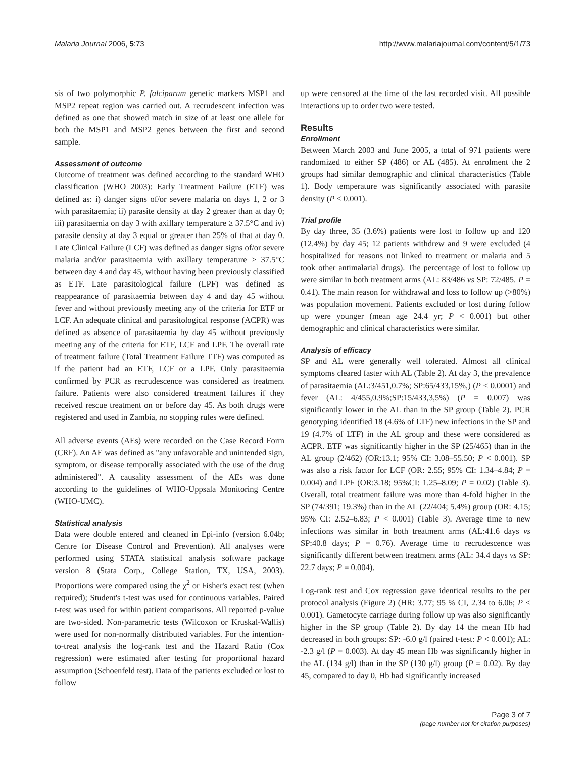Malaria Journal 2006, 5:73 http://www.malariajournal.com/content/5/1/73
sis of two polymorphic P. falciparum genetic markers MSP1 and MSP2 repeat region was carried out. A recrudescent infection was defined as one that showed match in size of at least one allele for both the MSP1 and MSP2 genes between the first and second sample.
Assessment of outcome
Outcome of treatment was defined according to the standard WHO classification (WHO 2003): Early Treatment Failure (ETF) was defined as: i) danger signs of/or severe malaria on days 1, 2 or 3 with parasitaemia; ii) parasite density at day 2 greater than at day 0; iii) parasitaemia on day 3 with axillary temperature ≥ 37.5°C and iv) parasite density at day 3 equal or greater than 25% of that at day 0. Late Clinical Failure (LCF) was defined as danger signs of/or severe malaria and/or parasitaemia with axillary temperature ≥ 37.5°C between day 4 and day 45, without having been previously classified as ETF. Late parasitological failure (LPF) was defined as reappearance of parasitaemia between day 4 and day 45 without fever and without previously meeting any of the criteria for ETF or LCF. An adequate clinical and parasitological response (ACPR) was defined as absence of parasitaemia by day 45 without previously meeting any of the criteria for ETF, LCF and LPF. The overall rate of treatment failure (Total Treatment Failure TTF) was computed as if the patient had an ETF, LCF or a LPF. Only parasitaemia confirmed by PCR as recrudescence was considered as treatment failure. Patients were also considered treatment failures if they received rescue treatment on or before day 45. As both drugs were registered and used in Zambia, no stopping rules were defined.
All adverse events (AEs) were recorded on the Case Record Form (CRF). An AE was defined as "any unfavorable and unintended sign, symptom, or disease temporally associated with the use of the drug administered". A causality assessment of the AEs was done according to the guidelines of WHO-Uppsala Monitoring Centre (WHO-UMC).
Statistical analysis
Data were double entered and cleaned in Epi-info (version 6.04b; Centre for Disease Control and Prevention). All analyses were performed using STATA statistical analysis software package version 8 (Stata Corp., College Station, TX, USA, 2003). Proportions were compared using the χ<sup>2</sup> or Fisher's exact test (when required); Student's t-test was used for continuous variables. Paired t-test was used for within patient comparisons. All reported p-value are two-sided. Non-parametric tests (Wilcoxon or Kruskal-Wallis) were used for non-normally distributed variables. For the intention-to-treat analysis the log-rank test and the Hazard Ratio (Cox regression) were estimated after testing for proportional hazard assumption (Schoenfeld test). Data of the patients excluded or lost to follow
up were censored at the time of the last recorded visit. All possible interactions up to order two were tested.
Results
Enrollment
Between March 2003 and June 2005, a total of 971 patients were randomized to either SP (486) or AL (485). At enrolment the 2 groups had similar demographic and clinical characteristics (Table 1). Body temperature was significantly associated with parasite density (P < 0.001).
Trial profile
By day three, 35 (3.6%) patients were lost to follow up and 120 (12.4%) by day 45; 12 patients withdrew and 9 were excluded (4 hospitalized for reasons not linked to treatment or malaria and 5 took other antimalarial drugs). The percentage of lost to follow up were similar in both treatment arms (AL: 83/486 vs SP: 72/485. P = 0.41). The main reason for withdrawal and loss to follow up (>80%) was population movement. Patients excluded or lost during follow up were younger (mean age 24.4 yr; P < 0.001) but other demographic and clinical characteristics were similar.
Analysis of efficacy
SP and AL were generally well tolerated. Almost all clinical symptoms cleared faster with AL (Table 2). At day 3, the prevalence of parasitaemia (AL:3/451,0.7%; SP:65/433,15%,) (P < 0.0001) and fever (AL: 4/455,0.9%;SP:15/433,3,5%) (P = 0.007) was significantly lower in the AL than in the SP group (Table 2). PCR genotyping identified 18 (4.6% of LTF) new infections in the SP and 19 (4.7% of LTF) in the AL group and these were considered as ACPR. ETF was significantly higher in the SP (25/465) than in the AL group (2/462) (OR:13.1; 95% CI: 3.08–55.50; P < 0.001). SP was also a risk factor for LCF (OR: 2.55; 95% CI: 1.34–4.84; P = 0.004) and LPF (OR:3.18; 95%CI: 1.25–8.09; P = 0.02) (Table 3). Overall, total treatment failure was more than 4-fold higher in the SP (74/391; 19.3%) than in the AL (22/404; 5.4%) group (OR: 4.15; 95% CI: 2.52–6.83; P < 0.001) (Table 3). Average time to new infections was similar in both treatment arms (AL:41.6 days vs SP:40.8 days; P = 0.76). Average time to recrudescence was significantly different between treatment arms (AL: 34.4 days vs SP: 22.7 days; P = 0.004).
Log-rank test and Cox regression gave identical results to the per protocol analysis (Figure 2) (HR: 3.77; 95 % CI, 2.34 to 6.06; P < 0.001). Gametocyte carriage during follow up was also significantly higher in the SP group (Table 2). By day 14 the mean Hb had decreased in both groups: SP: -6.0 g/l (paired t-test: P < 0.001); AL: -2.3 g/l (P = 0.003). At day 45 mean Hb was significantly higher in the AL (134 g/l) than in the SP (130 g/l) group (P = 0.02). By day 45, compared to day 0, Hb had significantly increased
Page 3 of 7
(page number not for citation purposes)